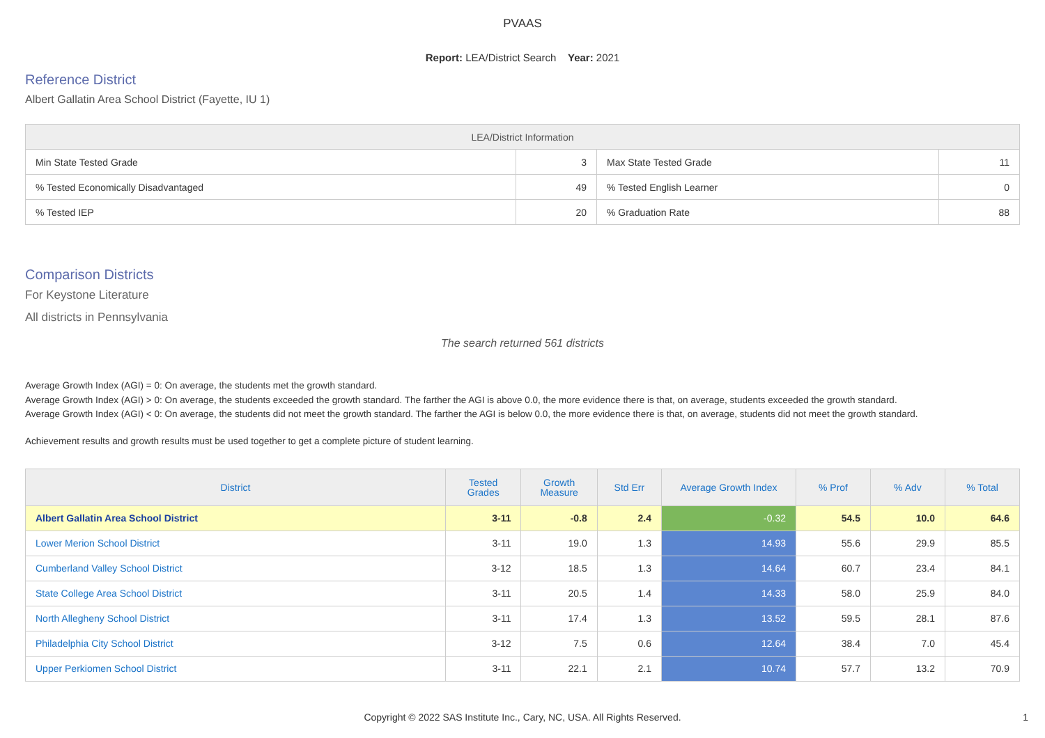PVAAS
Report: LEA/District Search Year: 2021
Reference District
Albert Gallatin Area School District (Fayette, IU 1)
| LEA/District Information | | | |
| --- | --- | --- | --- |
| Min State Tested Grade | 3 | Max State Tested Grade | 11 |
| % Tested Economically Disadvantaged | 49 | % Tested English Learner | 0 |
| % Tested IEP | 20 | % Graduation Rate | 88 |
Comparison Districts
For Keystone Literature
All districts in Pennsylvania
The search returned 561 districts
Average Growth Index (AGI) = 0: On average, the students met the growth standard.
Average Growth Index (AGI) > 0: On average, the students exceeded the growth standard. The farther the AGI is above 0.0, the more evidence there is that, on average, students exceeded the growth standard.
Average Growth Index (AGI) < 0: On average, the students did not meet the growth standard. The farther the AGI is below 0.0, the more evidence there is that, on average, students did not meet the growth standard.
Achievement results and growth results must be used together to get a complete picture of student learning.
| District | Tested Grades | Growth Measure | Std Err | Average Growth Index | % Prof | % Adv | % Total |
| --- | --- | --- | --- | --- | --- | --- | --- |
| Albert Gallatin Area School District | 3-11 | -0.8 | 2.4 | -0.32 | 54.5 | 10.0 | 64.6 |
| Lower Merion School District | 3-11 | 19.0 | 1.3 | 14.93 | 55.6 | 29.9 | 85.5 |
| Cumberland Valley School District | 3-12 | 18.5 | 1.3 | 14.64 | 60.7 | 23.4 | 84.1 |
| State College Area School District | 3-11 | 20.5 | 1.4 | 14.33 | 58.0 | 25.9 | 84.0 |
| North Allegheny School District | 3-11 | 17.4 | 1.3 | 13.52 | 59.5 | 28.1 | 87.6 |
| Philadelphia City School District | 3-12 | 7.5 | 0.6 | 12.64 | 38.4 | 7.0 | 45.4 |
| Upper Perkiomen School District | 3-11 | 22.1 | 2.1 | 10.74 | 57.7 | 13.2 | 70.9 |
Copyright © 2022 SAS Institute Inc., Cary, NC, USA. All Rights Reserved. 1